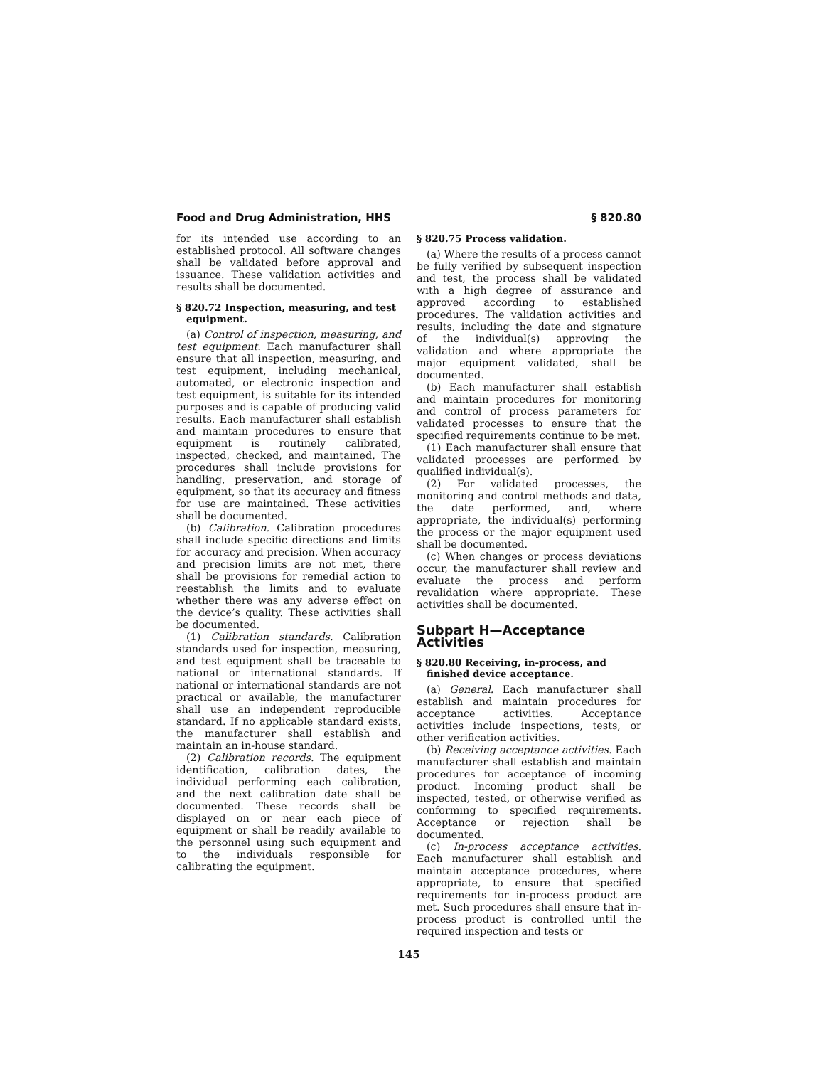Food and Drug Administration, HHS § 820.80
for its intended use according to an established protocol. All software changes shall be validated before approval and issuance. These validation activities and results shall be documented.
§ 820.72 Inspection, measuring, and test equipment.
(a) Control of inspection, measuring, and test equipment. Each manufacturer shall ensure that all inspection, measuring, and test equipment, including mechanical, automated, or electronic inspection and test equipment, is suitable for its intended purposes and is capable of producing valid results. Each manufacturer shall establish and maintain procedures to ensure that equipment is routinely calibrated, inspected, checked, and maintained. The procedures shall include provisions for handling, preservation, and storage of equipment, so that its accuracy and fitness for use are maintained. These activities shall be documented.
(b) Calibration. Calibration procedures shall include specific directions and limits for accuracy and precision. When accuracy and precision limits are not met, there shall be provisions for remedial action to reestablish the limits and to evaluate whether there was any adverse effect on the device’s quality. These activities shall be documented.
(1) Calibration standards. Calibration standards used for inspection, measuring, and test equipment shall be traceable to national or international standards. If national or international standards are not practical or available, the manufacturer shall use an independent reproducible standard. If no applicable standard exists, the manufacturer shall establish and maintain an in-house standard.
(2) Calibration records. The equipment identification, calibration dates, the individual performing each calibration, and the next calibration date shall be documented. These records shall be displayed on or near each piece of equipment or shall be readily available to the personnel using such equipment and to the individuals responsible for calibrating the equipment.
§ 820.75 Process validation.
(a) Where the results of a process cannot be fully verified by subsequent inspection and test, the process shall be validated with a high degree of assurance and approved according to established procedures. The validation activities and results, including the date and signature of the individual(s) approving the validation and where appropriate the major equipment validated, shall be documented.
(b) Each manufacturer shall establish and maintain procedures for monitoring and control of process parameters for validated processes to ensure that the specified requirements continue to be met.
(1) Each manufacturer shall ensure that validated processes are performed by qualified individual(s).
(2) For validated processes, the monitoring and control methods and data, the date performed, and, where appropriate, the individual(s) performing the process or the major equipment used shall be documented.
(c) When changes or process deviations occur, the manufacturer shall review and evaluate the process and perform revalidation where appropriate. These activities shall be documented.
Subpart H—Acceptance Activities
§ 820.80 Receiving, in-process, and finished device acceptance.
(a) General. Each manufacturer shall establish and maintain procedures for acceptance activities. Acceptance activities include inspections, tests, or other verification activities.
(b) Receiving acceptance activities. Each manufacturer shall establish and maintain procedures for acceptance of incoming product. Incoming product shall be inspected, tested, or otherwise verified as conforming to specified requirements. Acceptance or rejection shall be documented.
(c) In-process acceptance activities. Each manufacturer shall establish and maintain acceptance procedures, where appropriate, to ensure that specified requirements for in-process product are met. Such procedures shall ensure that in-process product is controlled until the required inspection and tests or
145